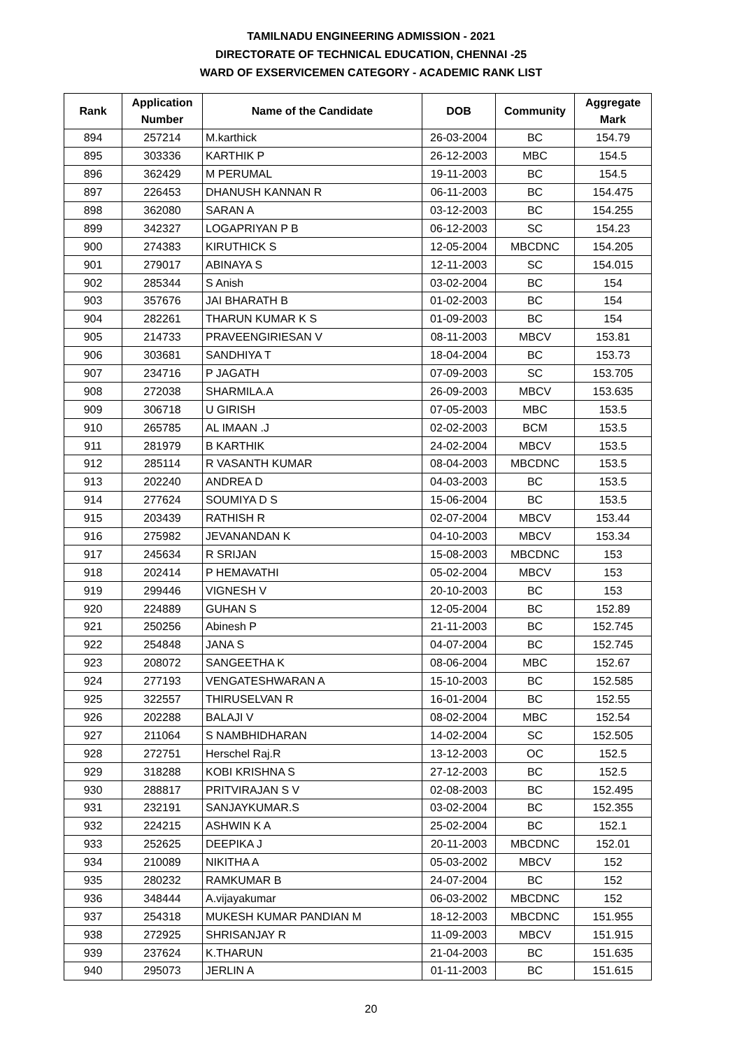TAMILNADU ENGINEERING ADMISSION - 2021
DIRECTORATE OF TECHNICAL EDUCATION, CHENNAI -25
WARD OF EXSERVICEMEN CATEGORY - ACADEMIC RANK LIST
| Rank | Application Number | Name of the Candidate | DOB | Community | Aggregate Mark |
| --- | --- | --- | --- | --- | --- |
| 894 | 257214 | M.karthick | 26-03-2004 | BC | 154.79 |
| 895 | 303336 | KARTHIK P | 26-12-2003 | MBC | 154.5 |
| 896 | 362429 | M PERUMAL | 19-11-2003 | BC | 154.5 |
| 897 | 226453 | DHANUSH KANNAN R | 06-11-2003 | BC | 154.475 |
| 898 | 362080 | SARAN A | 03-12-2003 | BC | 154.255 |
| 899 | 342327 | LOGAPRIYAN P B | 06-12-2003 | SC | 154.23 |
| 900 | 274383 | KIRUTHICK S | 12-05-2004 | MBCDNC | 154.205 |
| 901 | 279017 | ABINAYA S | 12-11-2003 | SC | 154.015 |
| 902 | 285344 | S Anish | 03-02-2004 | BC | 154 |
| 903 | 357676 | JAI BHARATH B | 01-02-2003 | BC | 154 |
| 904 | 282261 | THARUN KUMAR K S | 01-09-2003 | BC | 154 |
| 905 | 214733 | PRAVEENGIRIESAN V | 08-11-2003 | MBCV | 153.81 |
| 906 | 303681 | SANDHIYA T | 18-04-2004 | BC | 153.73 |
| 907 | 234716 | P JAGATH | 07-09-2003 | SC | 153.705 |
| 908 | 272038 | SHARMILA.A | 26-09-2003 | MBCV | 153.635 |
| 909 | 306718 | U GIRISH | 07-05-2003 | MBC | 153.5 |
| 910 | 265785 | AL IMAAN .J | 02-02-2003 | BCM | 153.5 |
| 911 | 281979 | B KARTHIK | 24-02-2004 | MBCV | 153.5 |
| 912 | 285114 | R VASANTH KUMAR | 08-04-2003 | MBCDNC | 153.5 |
| 913 | 202240 | ANDREA D | 04-03-2003 | BC | 153.5 |
| 914 | 277624 | SOUMIYA D S | 15-06-2004 | BC | 153.5 |
| 915 | 203439 | RATHISH R | 02-07-2004 | MBCV | 153.44 |
| 916 | 275982 | JEVANANDAN K | 04-10-2003 | MBCV | 153.34 |
| 917 | 245634 | R SRIJAN | 15-08-2003 | MBCDNC | 153 |
| 918 | 202414 | P HEMAVATHI | 05-02-2004 | MBCV | 153 |
| 919 | 299446 | VIGNESH V | 20-10-2003 | BC | 153 |
| 920 | 224889 | GUHAN S | 12-05-2004 | BC | 152.89 |
| 921 | 250256 | Abinesh P | 21-11-2003 | BC | 152.745 |
| 922 | 254848 | JANA S | 04-07-2004 | BC | 152.745 |
| 923 | 208072 | SANGEETHA K | 08-06-2004 | MBC | 152.67 |
| 924 | 277193 | VENGATESHWARAN A | 15-10-2003 | BC | 152.585 |
| 925 | 322557 | THIRUSELVAN R | 16-01-2004 | BC | 152.55 |
| 926 | 202288 | BALAJI V | 08-02-2004 | MBC | 152.54 |
| 927 | 211064 | S NAMBHIDHARAN | 14-02-2004 | SC | 152.505 |
| 928 | 272751 | Herschel Raj.R | 13-12-2003 | OC | 152.5 |
| 929 | 318288 | KOBI KRISHNA S | 27-12-2003 | BC | 152.5 |
| 930 | 288817 | PRITVIRAJAN S V | 02-08-2003 | BC | 152.495 |
| 931 | 232191 | SANJAYKUMAR.S | 03-02-2004 | BC | 152.355 |
| 932 | 224215 | ASHWIN K A | 25-02-2004 | BC | 152.1 |
| 933 | 252625 | DEEPIKA J | 20-11-2003 | MBCDNC | 152.01 |
| 934 | 210089 | NIKITHA A | 05-03-2002 | MBCV | 152 |
| 935 | 280232 | RAMKUMAR B | 24-07-2004 | BC | 152 |
| 936 | 348444 | A.vijayakumar | 06-03-2002 | MBCDNC | 152 |
| 937 | 254318 | MUKESH KUMAR PANDIAN M | 18-12-2003 | MBCDNC | 151.955 |
| 938 | 272925 | SHRISANJAY R | 11-09-2003 | MBCV | 151.915 |
| 939 | 237624 | K.THARUN | 21-04-2003 | BC | 151.635 |
| 940 | 295073 | JERLIN A | 01-11-2003 | BC | 151.615 |
20